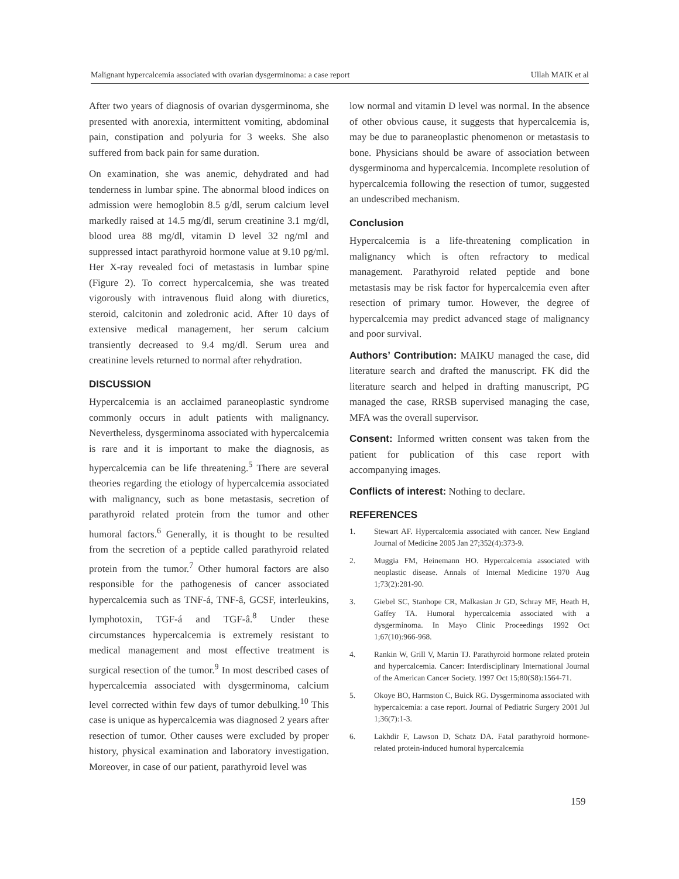Malignant hypercalcemia associated with ovarian dysgerminoma: a case report Ullah MAIK et al
After two years of diagnosis of ovarian dysgerminoma, she presented with anorexia, intermittent vomiting, abdominal pain, constipation and polyuria for 3 weeks. She also suffered from back pain for same duration.
On examination, she was anemic, dehydrated and had tenderness in lumbar spine. The abnormal blood indices on admission were hemoglobin 8.5 g/dl, serum calcium level markedly raised at 14.5 mg/dl, serum creatinine 3.1 mg/dl, blood urea 88 mg/dl, vitamin D level 32 ng/ml and suppressed intact parathyroid hormone value at 9.10 pg/ml. Her X-ray revealed foci of metastasis in lumbar spine (Figure 2). To correct hypercalcemia, she was treated vigorously with intravenous fluid along with diuretics, steroid, calcitonin and zoledronic acid. After 10 days of extensive medical management, her serum calcium transiently decreased to 9.4 mg/dl. Serum urea and creatinine levels returned to normal after rehydration.
DISCUSSION
Hypercalcemia is an acclaimed paraneoplastic syndrome commonly occurs in adult patients with malignancy. Nevertheless, dysgerminoma associated with hypercalcemia is rare and it is important to make the diagnosis, as hypercalcemia can be life threatening.<sup>5</sup> There are several theories regarding the etiology of hypercalcemia associated with malignancy, such as bone metastasis, secretion of parathyroid related protein from the tumor and other humoral factors.<sup>6</sup> Generally, it is thought to be resulted from the secretion of a peptide called parathyroid related protein from the tumor.<sup>7</sup> Other humoral factors are also responsible for the pathogenesis of cancer associated hypercalcemia such as TNF-á, TNF-â, GCSF, interleukins, lymphotoxin, TGF-á and TGF-â.<sup>8</sup> Under these circumstances hypercalcemia is extremely resistant to medical management and most effective treatment is surgical resection of the tumor.<sup>9</sup> In most described cases of hypercalcemia associated with dysgerminoma, calcium level corrected within few days of tumor debulking.<sup>10</sup> This case is unique as hypercalcemia was diagnosed 2 years after resection of tumor. Other causes were excluded by proper history, physical examination and laboratory investigation. Moreover, in case of our patient, parathyroid level was
low normal and vitamin D level was normal. In the absence of other obvious cause, it suggests that hypercalcemia is, may be due to paraneoplastic phenomenon or metastasis to bone. Physicians should be aware of association between dysgerminoma and hypercalcemia. Incomplete resolution of hypercalcemia following the resection of tumor, suggested an undescribed mechanism.
Conclusion
Hypercalcemia is a life-threatening complication in malignancy which is often refractory to medical management. Parathyroid related peptide and bone metastasis may be risk factor for hypercalcemia even after resection of primary tumor. However, the degree of hypercalcemia may predict advanced stage of malignancy and poor survival.
Authors’ Contribution: MAIKU managed the case, did literature search and drafted the manuscript. FK did the literature search and helped in drafting manuscript, PG managed the case, RRSB supervised managing the case, MFA was the overall supervisor.
Consent: Informed written consent was taken from the patient for publication of this case report with accompanying images.
Conflicts of interest: Nothing to declare.
REFERENCES
1. Stewart AF. Hypercalcemia associated with cancer. New England Journal of Medicine 2005 Jan 27;352(4):373-9.
2. Muggia FM, Heinemann HO. Hypercalcemia associated with neoplastic disease. Annals of Internal Medicine 1970 Aug 1;73(2):281-90.
3. Giebel SC, Stanhope CR, Malkasian Jr GD, Schray MF, Heath H, Gaffey TA. Humoral hypercalcemia associated with a dysgerminoma. In Mayo Clinic Proceedings 1992 Oct 1;67(10):966-968.
4. Rankin W, Grill V, Martin TJ. Parathyroid hormone related protein and hypercalcemia. Cancer: Interdisciplinary International Journal of the American Cancer Society. 1997 Oct 15;80(S8):1564-71.
5. Okoye BO, Harmston C, Buick RG. Dysgerminoma associated with hypercalcemia: a case report. Journal of Pediatric Surgery 2001 Jul 1;36(7):1-3.
6. Lakhdir F, Lawson D, Schatz DA. Fatal parathyroid hormone-related protein-induced humoral hypercalcemia
159